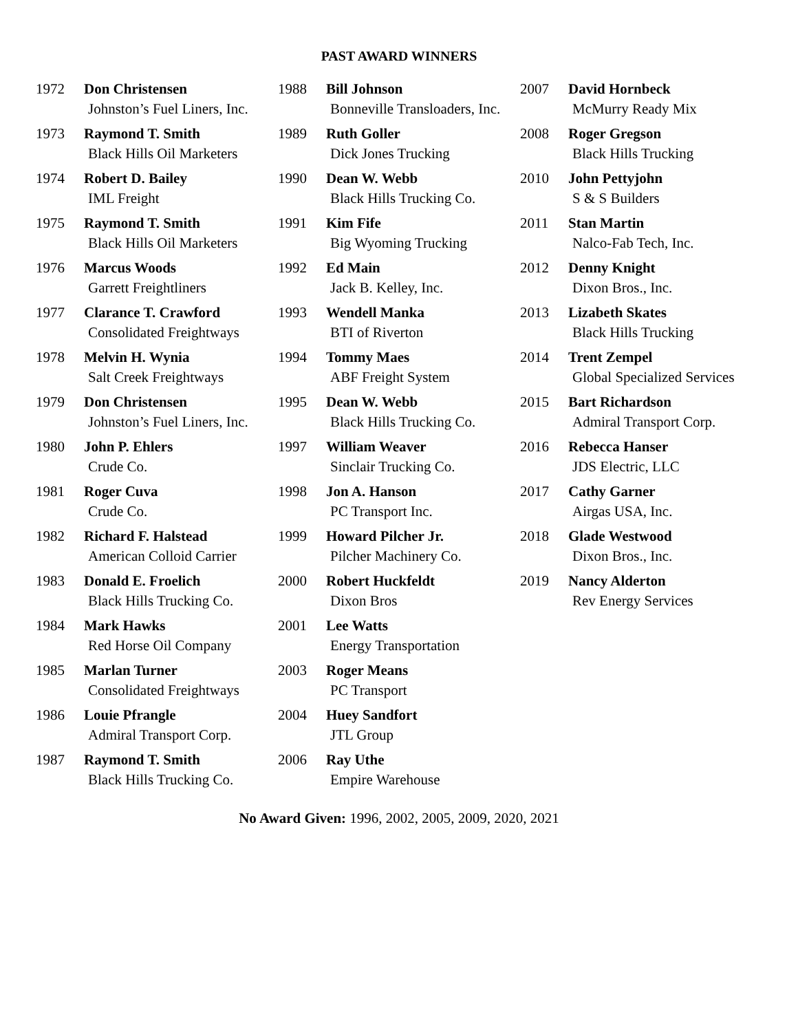PAST AWARD WINNERS
| 1972 | Don Christensen Johnston’s Fuel Liners, Inc. | 1988 | Bill Johnson Bonneville Transloaders, Inc. | 2007 | David Hornbeck McMurry Ready Mix |
| 1973 | Raymond T. Smith Black Hills Oil Marketers | 1989 | Ruth Goller Dick Jones Trucking | 2008 | Roger Gregson Black Hills Trucking |
| 1974 | Robert D. Bailey IML Freight | 1990 | Dean W. Webb Black Hills Trucking Co. | 2010 | John Pettyjohn S & S Builders |
| 1975 | Raymond T. Smith Black Hills Oil Marketers | 1991 | Kim Fife Big Wyoming Trucking | 2011 | Stan Martin Nalco-Fab Tech, Inc. |
| 1976 | Marcus Woods Garrett Freightliners | 1992 | Ed Main Jack B. Kelley, Inc. | 2012 | Denny Knight Dixon Bros., Inc. |
| 1977 | Clarance T. Crawford Consolidated Freightways | 1993 | Wendell Manka BTI of Riverton | 2013 | Lizabeth Skates Black Hills Trucking |
| 1978 | Melvin H. Wynia Salt Creek Freightways | 1994 | Tommy Maes ABF Freight System | 2014 | Trent Zempel Global Specialized Services |
| 1979 | Don Christensen Johnston’s Fuel Liners, Inc. | 1995 | Dean W. Webb Black Hills Trucking Co. | 2015 | Bart Richardson Admiral Transport Corp. |
| 1980 | John P. Ehlers Crude Co. | 1997 | William Weaver Sinclair Trucking Co. | 2016 | Rebecca Hanser JDS Electric, LLC |
| 1981 | Roger Cuva Crude Co. | 1998 | Jon A. Hanson PC Transport Inc. | 2017 | Cathy Garner Airgas USA, Inc. |
| 1982 | Richard F. Halstead American Colloid Carrier | 1999 | Howard Pilcher Jr. Pilcher Machinery Co. | 2018 | Glade Westwood Dixon Bros., Inc. |
| 1983 | Donald E. Froelich Black Hills Trucking Co. | 2000 | Robert Huckfeldt Dixon Bros | 2019 | Nancy Alderton Rev Energy Services |
| 1984 | Mark Hawks Red Horse Oil Company | 2001 | Lee Watts Energy Transportation | | |
| 1985 | Marlan Turner Consolidated Freightways | 2003 | Roger Means PC Transport | | |
| 1986 | Louie Pfrangle Admiral Transport Corp. | 2004 | Huey Sandfort JTL Group | | |
| 1987 | Raymond T. Smith Black Hills Trucking Co. | 2006 | Ray Uthe Empire Warehouse | | |
No Award Given: 1996, 2002, 2005, 2009, 2020, 2021